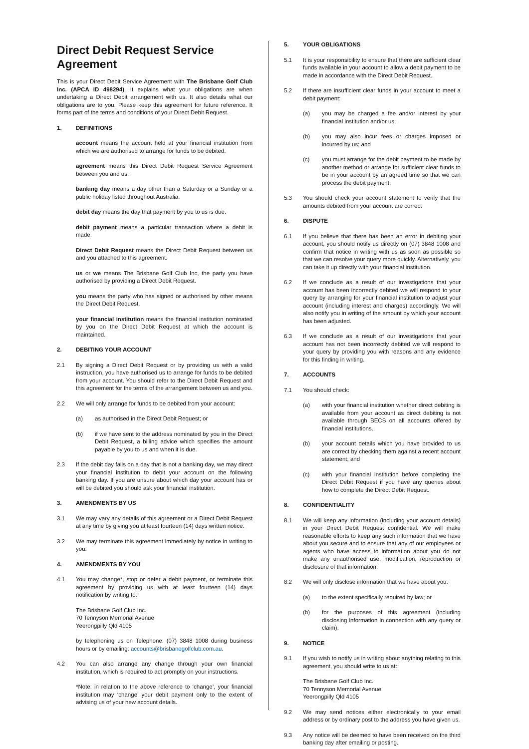Direct Debit Request Service Agreement
This is your Direct Debit Service Agreement with The Brisbane Golf Club Inc. (APCA ID 498294). It explains what your obligations are when undertaking a Direct Debit arrangement with us. It also details what our obligations are to you. Please keep this agreement for future reference. It forms part of the terms and conditions of your Direct Debit Request.
1. DEFINITIONS
account means the account held at your financial institution from which we are authorised to arrange for funds to be debited.
agreement means this Direct Debit Request Service Agreement between you and us.
banking day means a day other than a Saturday or a Sunday or a public holiday listed throughout Australia.
debit day means the day that payment by you to us is due.
debit payment means a particular transaction where a debit is made.
Direct Debit Request means the Direct Debit Request between us and you attached to this agreement.
us or we means The Brisbane Golf Club Inc, the party you have authorised by providing a Direct Debit Request.
you means the party who has signed or authorised by other means the Direct Debit Request.
your financial institution means the financial institution nominated by you on the Direct Debit Request at which the account is maintained.
2. DEBITING YOUR ACCOUNT
2.1 By signing a Direct Debit Request or by providing us with a valid instruction, you have authorised us to arrange for funds to be debited from your account. You should refer to the Direct Debit Request and this agreement for the terms of the arrangement between us and you.
2.2 We will only arrange for funds to be debited from your account:
(a) as authorised in the Direct Debit Request; or
(b) if we have sent to the address nominated by you in the Direct Debit Request, a billing advice which specifies the amount payable by you to us and when it is due.
2.3 If the debit day falls on a day that is not a banking day, we may direct your financial institution to debit your account on the following banking day. If you are unsure about which day your account has or will be debited you should ask your financial institution.
3. AMENDMENTS BY US
3.1 We may vary any details of this agreement or a Direct Debit Request at any time by giving you at least fourteen (14) days written notice.
3.2 We may terminate this agreement immediately by notice in writing to you.
4. AMENDMENTS BY YOU
4.1 You may change*, stop or defer a debit payment, or terminate this agreement by providing us with at least fourteen (14) days notification by writing to:
The Brisbane Golf Club Inc.
70 Tennyson Memorial Avenue
Yeerongpilly Qld 4105
by telephoning us on Telephone: (07) 3848 1008 during business hours or by emailing: accounts@brisbanegolfclub.com.au.
4.2 You can also arrange any change through your own financial institution, which is required to act promptly on your instructions.
*Note: in relation to the above reference to ‘change’, your financial institution may ‘change’ your debit payment only to the extent of advising us of your new account details.
5. YOUR OBLIGATIONS
5.1 It is your responsibility to ensure that there are sufficient clear funds available in your account to allow a debit payment to be made in accordance with the Direct Debit Request.
5.2 If there are insufficient clear funds in your account to meet a debit payment:
(a) you may be charged a fee and/or interest by your financial institution and/or us;
(b) you may also incur fees or charges imposed or incurred by us; and
(c) you must arrange for the debit payment to be made by another method or arrange for sufficient clear funds to be in your account by an agreed time so that we can process the debit payment.
5.3 You should check your account statement to verify that the amounts debited from your account are correct
6. DISPUTE
6.1 If you believe that there has been an error in debiting your account, you should notify us directly on (07) 3848 1008 and confirm that notice in writing with us as soon as possible so that we can resolve your query more quickly. Alternatively, you can take it up directly with your financial institution.
6.2 If we conclude as a result of our investigations that your account has been incorrectly debited we will respond to your query by arranging for your financial institution to adjust your account (including interest and charges) accordingly. We will also notify you in writing of the amount by which your account has been adjusted.
6.3 If we conclude as a result of our investigations that your account has not been incorrectly debited we will respond to your query by providing you with reasons and any evidence for this finding in writing.
7. ACCOUNTS
7.1 You should check:
(a) with your financial institution whether direct debiting is available from your account as direct debiting is not available through BECS on all accounts offered by financial institutions.
(b) your account details which you have provided to us are correct by checking them against a recent account statement; and
(c) with your financial institution before completing the Direct Debit Request if you have any queries about how to complete the Direct Debit Request.
8. CONFIDENTIALITY
8.1 We will keep any information (including your account details) in your Direct Debit Request confidential. We will make reasonable efforts to keep any such information that we have about you secure and to ensure that any of our employees or agents who have access to information about you do not make any unauthorised use, modification, reproduction or disclosure of that information.
8.2 We will only disclose information that we have about you:
(a) to the extent specifically required by law; or
(b) for the purposes of this agreement (including disclosing information in connection with any query or claim).
9. NOTICE
9.1 If you wish to notify us in writing about anything relating to this agreement, you should write to us at:
The Brisbane Golf Club Inc.
70 Tennyson Memorial Avenue
Yeerongpilly Qld 4105
9.2 We may send notices either electronically to your email address or by ordinary post to the address you have given us.
9.3 Any notice will be deemed to have been received on the third banking day after emailing or posting.